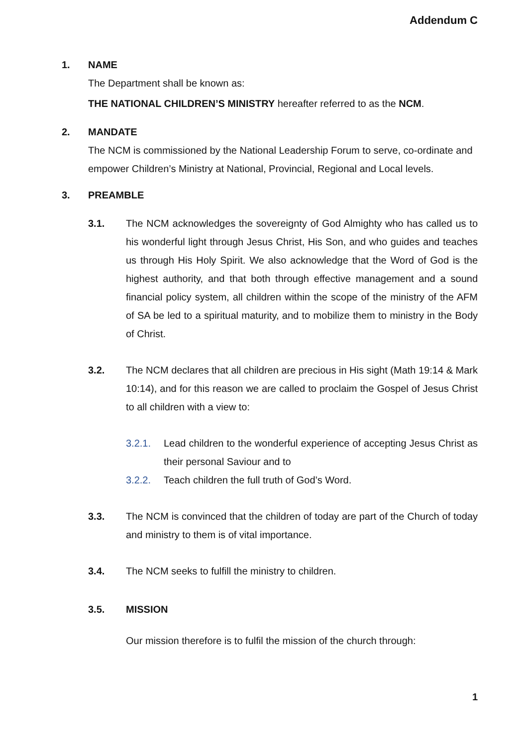Addendum C
1. NAME
The Department shall be known as:
THE NATIONAL CHILDREN’S MINISTRY hereafter referred to as the NCM.
2. MANDATE
The NCM is commissioned by the National Leadership Forum to serve, co-ordinate and empower Children’s Ministry at National, Provincial, Regional and Local levels.
3. PREAMBLE
3.1. The NCM acknowledges the sovereignty of God Almighty who has called us to his wonderful light through Jesus Christ, His Son, and who guides and teaches us through His Holy Spirit. We also acknowledge that the Word of God is the highest authority, and that both through effective management and a sound financial policy system, all children within the scope of the ministry of the AFM of SA be led to a spiritual maturity, and to mobilize them to ministry in the Body of Christ.
3.2. The NCM declares that all children are precious in His sight (Math 19:14 & Mark 10:14), and for this reason we are called to proclaim the Gospel of Jesus Christ to all children with a view to:
3.2.1. Lead children to the wonderful experience of accepting Jesus Christ as their personal Saviour and to
3.2.2. Teach children the full truth of God’s Word.
3.3. The NCM is convinced that the children of today are part of the Church of today and ministry to them is of vital importance.
3.4. The NCM seeks to fulfill the ministry to children.
3.5. MISSION
Our mission therefore is to fulfil the mission of the church through:
1